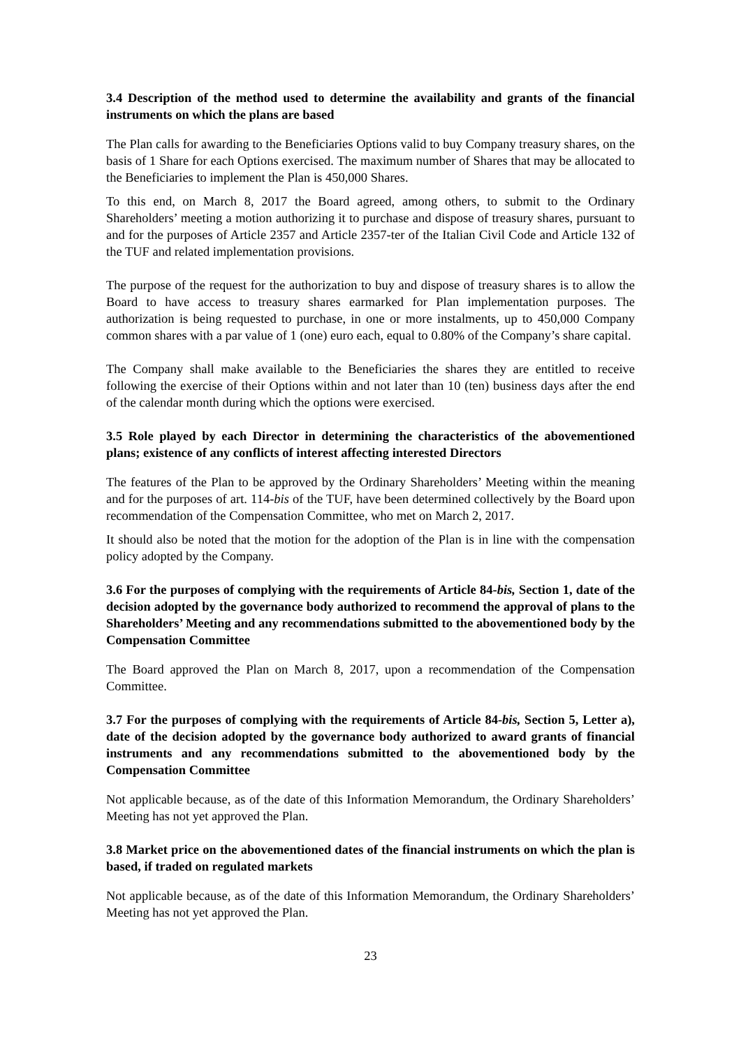3.4 Description of the method used to determine the availability and grants of the financial instruments on which the plans are based
The Plan calls for awarding to the Beneficiaries Options valid to buy Company treasury shares, on the basis of 1 Share for each Options exercised. The maximum number of Shares that may be allocated to the Beneficiaries to implement the Plan is 450,000 Shares.
To this end, on March 8, 2017 the Board agreed, among others, to submit to the Ordinary Shareholders’ meeting a motion authorizing it to purchase and dispose of treasury shares, pursuant to and for the purposes of Article 2357 and Article 2357-ter of the Italian Civil Code and Article 132 of the TUF and related implementation provisions.
The purpose of the request for the authorization to buy and dispose of treasury shares is to allow the Board to have access to treasury shares earmarked for Plan implementation purposes. The authorization is being requested to purchase, in one or more instalments, up to 450,000 Company common shares with a par value of 1 (one) euro each, equal to 0.80% of the Company’s share capital.
The Company shall make available to the Beneficiaries the shares they are entitled to receive following the exercise of their Options within and not later than 10 (ten) business days after the end of the calendar month during which the options were exercised.
3.5 Role played by each Director in determining the characteristics of the abovementioned plans; existence of any conflicts of interest affecting interested Directors
The features of the Plan to be approved by the Ordinary Shareholders’ Meeting within the meaning and for the purposes of art. 114-bis of the TUF, have been determined collectively by the Board upon recommendation of the Compensation Committee, who met on March 2, 2017.
It should also be noted that the motion for the adoption of the Plan is in line with the compensation policy adopted by the Company.
3.6 For the purposes of complying with the requirements of Article 84-bis, Section 1, date of the decision adopted by the governance body authorized to recommend the approval of plans to the Shareholders’ Meeting and any recommendations submitted to the abovementioned body by the Compensation Committee
The Board approved the Plan on March 8, 2017, upon a recommendation of the Compensation Committee.
3.7 For the purposes of complying with the requirements of Article 84-bis, Section 5, Letter a), date of the decision adopted by the governance body authorized to award grants of financial instruments and any recommendations submitted to the abovementioned body by the Compensation Committee
Not applicable because, as of the date of this Information Memorandum, the Ordinary Shareholders’ Meeting has not yet approved the Plan.
3.8 Market price on the abovementioned dates of the financial instruments on which the plan is based, if traded on regulated markets
Not applicable because, as of the date of this Information Memorandum, the Ordinary Shareholders’ Meeting has not yet approved the Plan.
23